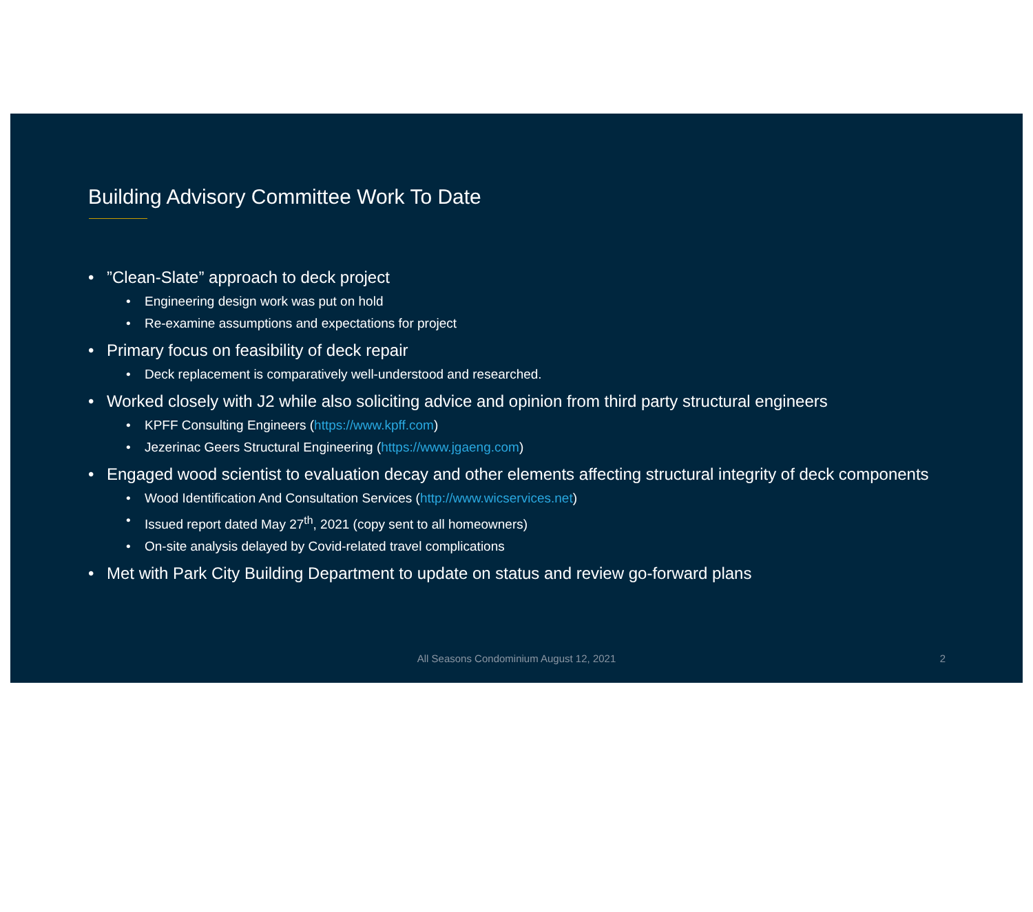Building Advisory Committee Work To Date
”Clean-Slate” approach to deck project
Engineering design work was put on hold
Re-examine assumptions and expectations for project
Primary focus on feasibility of deck repair
Deck replacement is comparatively well-understood and researched.
Worked closely with J2 while also soliciting advice and opinion from third party structural engineers
KPFF Consulting Engineers (https://www.kpff.com)
Jezerinac Geers Structural Engineering (https://www.jgaeng.com)
Engaged wood scientist to evaluation decay and other elements affecting structural integrity of deck components
Wood Identification And Consultation Services (http://www.wicservices.net)
Issued report dated May 27<sup>th</sup>, 2021 (copy sent to all homeowners)
On-site analysis delayed by Covid-related travel complications
Met with Park City Building Department to update on status and review go-forward plans
All Seasons Condominium August 12, 2021
2